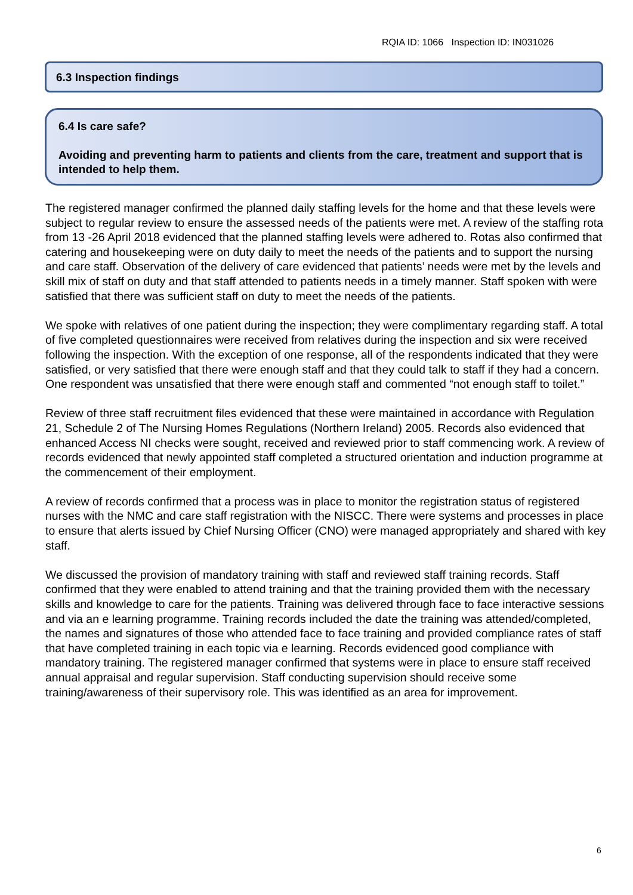RQIA ID: 1066 Inspection ID: IN031026
6.3 Inspection findings
6.4 Is care safe?
Avoiding and preventing harm to patients and clients from the care, treatment and support that is intended to help them.
The registered manager confirmed the planned daily staffing levels for the home and that these levels were subject to regular review to ensure the assessed needs of the patients were met. A review of the staffing rota from 13 -26 April 2018 evidenced that the planned staffing levels were adhered to. Rotas also confirmed that catering and housekeeping were on duty daily to meet the needs of the patients and to support the nursing and care staff. Observation of the delivery of care evidenced that patients’ needs were met by the levels and skill mix of staff on duty and that staff attended to patients needs in a timely manner. Staff spoken with were satisfied that there was sufficient staff on duty to meet the needs of the patients.
We spoke with relatives of one patient during the inspection; they were complimentary regarding staff. A total of five completed questionnaires were received from relatives during the inspection and six were received following the inspection. With the exception of one response, all of the respondents indicated that they were satisfied, or very satisfied that there were enough staff and that they could talk to staff if they had a concern. One respondent was unsatisfied that there were enough staff and commented “not enough staff to toilet.”
Review of three staff recruitment files evidenced that these were maintained in accordance with Regulation 21, Schedule 2 of The Nursing Homes Regulations (Northern Ireland) 2005. Records also evidenced that enhanced Access NI checks were sought, received and reviewed prior to staff commencing work. A review of records evidenced that newly appointed staff completed a structured orientation and induction programme at the commencement of their employment.
A review of records confirmed that a process was in place to monitor the registration status of registered nurses with the NMC and care staff registration with the NISCC. There were systems and processes in place to ensure that alerts issued by Chief Nursing Officer (CNO) were managed appropriately and shared with key staff.
We discussed the provision of mandatory training with staff and reviewed staff training records. Staff confirmed that they were enabled to attend training and that the training provided them with the necessary skills and knowledge to care for the patients. Training was delivered through face to face interactive sessions and via an e learning programme. Training records included the date the training was attended/completed, the names and signatures of those who attended face to face training and provided compliance rates of staff that have completed training in each topic via e learning. Records evidenced good compliance with mandatory training. The registered manager confirmed that systems were in place to ensure staff received annual appraisal and regular supervision. Staff conducting supervision should receive some training/awareness of their supervisory role. This was identified as an area for improvement.
6